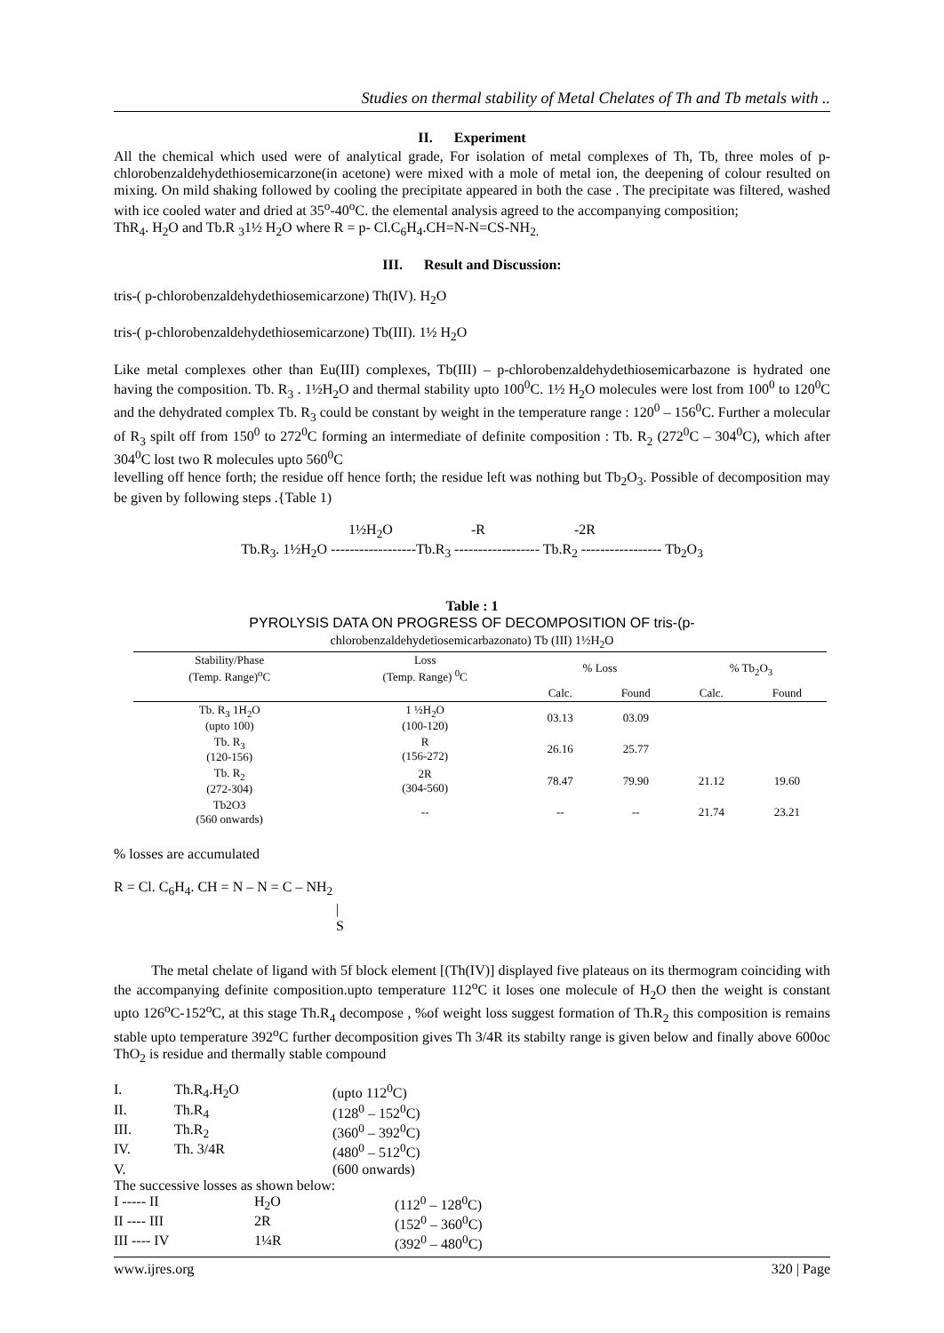Studies on thermal stability of Metal Chelates of Th and Tb metals with ..
II. Experiment
All the chemical which used were of analytical grade, For isolation of metal complexes of Th, Tb, three moles of p-chlorobenzaldehydethiosemicarzone(in acetone) were mixed with a mole of metal ion, the deepening of colour resulted on mixing. On mild shaking followed by cooling the precipitate appeared in both the case . The precipitate was filtered, washed with ice cooled water and dried at 35<sup>o</sup>-40<sup>o</sup>C. the elemental analysis agreed to the accompanying composition;
ThR<sub>4</sub>. H<sub>2</sub>O and Tb.R <sub>3</sub>1½ H<sub>2</sub>O where R = p- Cl.C<sub>6</sub>H<sub>4</sub>.CH=N-N=CS-NH<sub>2.</sub>
III. Result and Discussion:
tris-( p-chlorobenzaldehydethiosemicarzone) Th(IV). H<sub>2</sub>O
tris-( p-chlorobenzaldehydethiosemicarzone) Tb(III). 1½ H<sub>2</sub>O
Like metal complexes other than Eu(III) complexes, Tb(III) – p-chlorobenzaldehydethiosemicarbazone is hydrated one having the composition. Tb. R<sub>3</sub> . 1½H<sub>2</sub>O and thermal stability upto 100<sup>0</sup>C. 1½ H<sub>2</sub>O molecules were lost from 100<sup>0</sup> to 120<sup>0</sup>C and the dehydrated complex Tb. R<sub>3</sub> could be constant by weight in the temperature range : 120<sup>0</sup> – 156<sup>0</sup>C. Further a molecular of R<sub>3</sub> spilt off from 150<sup>0</sup> to 272<sup>0</sup>C forming an intermediate of definite composition : Tb. R<sub>2</sub> (272<sup>0</sup>C – 304<sup>0</sup>C), which after 304<sup>0</sup>C lost two R molecules upto 560<sup>0</sup>C
levelling off hence forth; the residue off hence forth; the residue left was nothing but Tb<sub>2</sub>O<sub>3</sub>. Possible of decomposition may be given by following steps .{Table 1)
1½H<sub>2</sub>O -R -2R
Tb.R<sub>3</sub>. 1½H<sub>2</sub>O ------------------Tb.R<sub>3</sub> ------------------ Tb.R<sub>2</sub> ----------------- Tb<sub>2</sub>O<sub>3</sub>
Table : 1
PYROLYSIS DATA ON PROGRESS OF DECOMPOSITION OF tris-(p-
chlorobenzaldehydetiosemicarbazonato) Tb (III) 1½H<sub>2</sub>O
| Stability/Phase (Temp. Range)<sup>o</sup>C | Loss (Temp. Range) <sup>0</sup>C | % Loss | | % Tb<sub>2</sub>O<sub>3</sub> | |
| --- | --- | --- | --- | --- | --- |
| | | Calc. | Found | Calc. | Found |
| Tb. R<sub>3</sub> 1H<sub>2</sub>O (upto 100) | 1 ½H<sub>2</sub>O (100-120) | 03.13 | 03.09 | | |
| Tb. R<sub>3</sub> (120-156) | R (156-272) | 26.16 | 25.77 | | |
| Tb. R<sub>2</sub> (272-304) | 2R (304-560) | 78.47 | 79.90 | 21.12 | 19.60 |
| Tb2O3 (560 onwards) | -- | -- | -- | 21.74 | 23.21 |
% losses are accumulated
R = Cl. C<sub>6</sub>H<sub>4</sub>. CH = N – N = C – NH<sub>2</sub>
|
S
The metal chelate of ligand with 5f block element [(Th(IV)] displayed five plateaus on its thermogram coinciding with the accompanying definite composition.upto temperature 112<sup>o</sup>C it loses one molecule of H<sub>2</sub>O then the weight is constant upto 126<sup>o</sup>C-152<sup>o</sup>C, at this stage Th.R<sub>4</sub> decompose , %of weight loss suggest formation of Th.R<sub>2</sub> this composition is remains stable upto temperature 392<sup>o</sup>C further decomposition gives Th 3/4R its stabilty range is given below and finally above 600oc ThO<sub>2</sub> is residue and thermally stable compound
| I. | Th.R<sub>4</sub>.H<sub>2</sub>O | (upto 112<sup>0</sup>C) |
| II. | Th.R<sub>4</sub> | (128<sup>0</sup> – 152<sup>0</sup>C) |
| III. | Th.R<sub>2</sub> | (360<sup>0</sup> – 392<sup>0</sup>C) |
| IV. | Th. 3/4R | (480<sup>0</sup> – 512<sup>0</sup>C) |
| V. | | (600 onwards) |
The successive losses as shown below:
| I ----- II | H<sub>2</sub>O | (112<sup>0</sup> – 128<sup>0</sup>C) |
| II ---- III | 2R | (152<sup>0</sup> – 360<sup>0</sup>C) |
| III ---- IV | 1¼R | (392<sup>0</sup> – 480<sup>0</sup>C) |
www.ijres.org 320 | Page